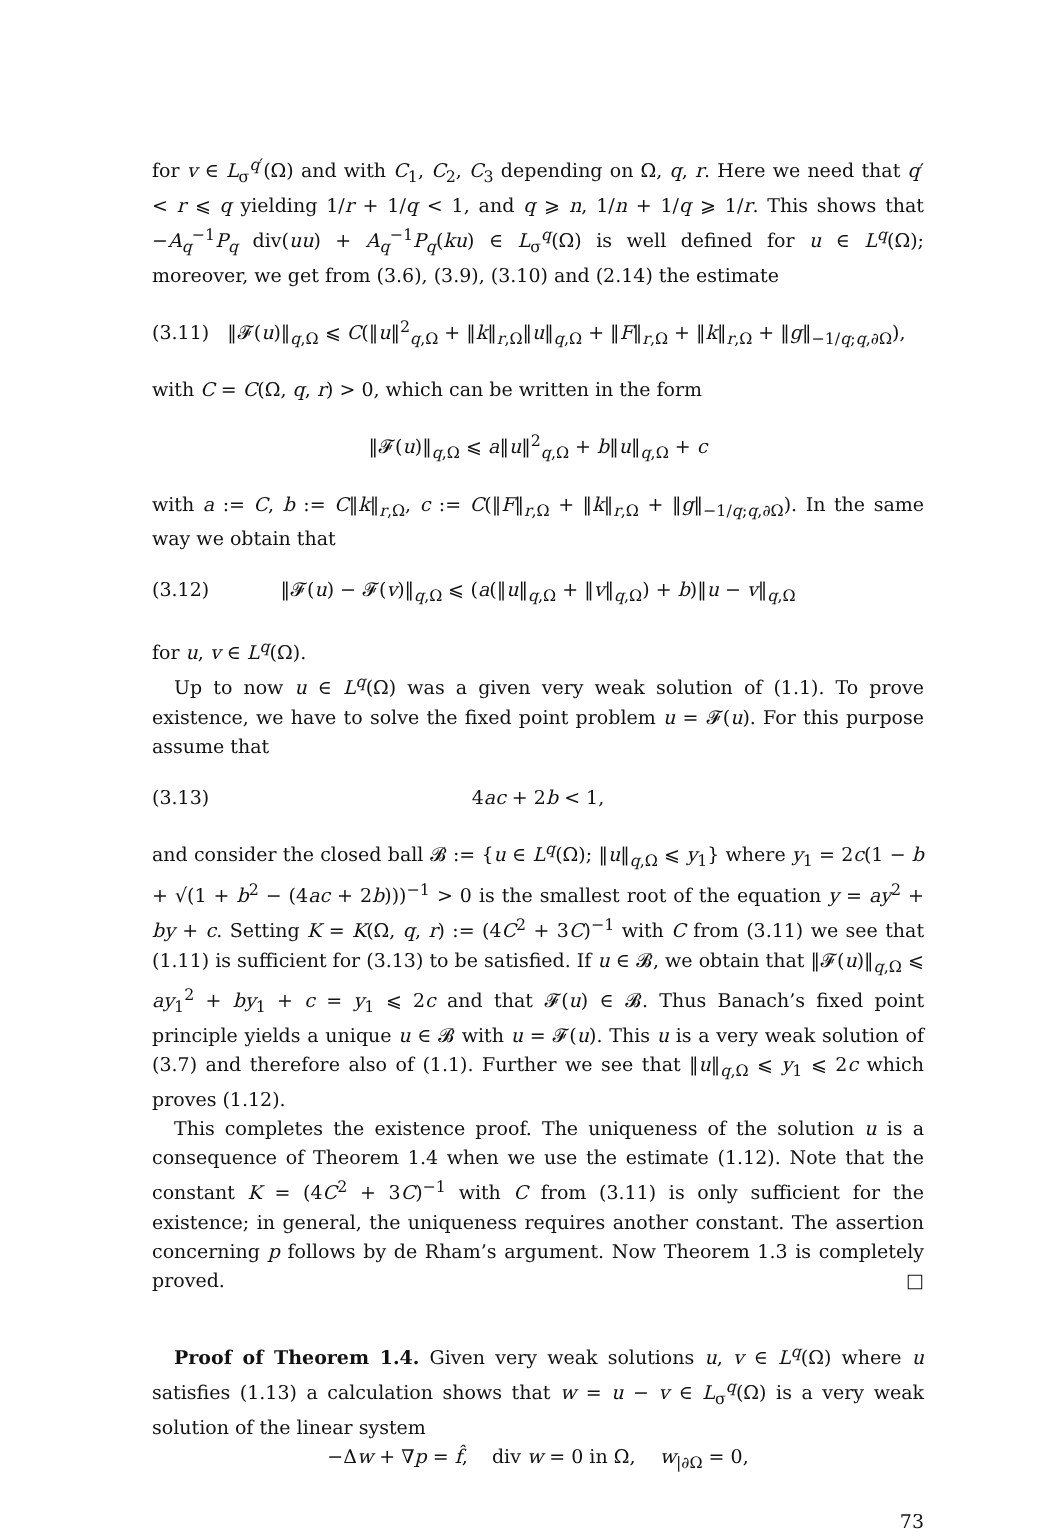for v ∈ L<sub>σ</sub><sup>q′</sup>(Ω) and with C<sub>1</sub>, C<sub>2</sub>, C<sub>3</sub> depending on Ω, q, r. Here we need that q′ < r ⩽ q yielding 1/r + 1/q < 1, and q ⩾ n, 1/n + 1/q ⩾ 1/r. This shows that −A<sub>q</sub><sup>−1</sup>P<sub>q</sub> div(uu) + A<sub>q</sub><sup>−1</sup>P<sub>q</sub>(ku) ∈ L<sub>σ</sub><sup>q</sup>(Ω) is well defined for u ∈ L<sup>q</sup>(Ω); moreover, we get from (3.6), (3.9), (3.10) and (2.14) the estimate
(3.11) ‖𝓕(u)‖<sub>q,Ω</sub> ⩽ C(‖u‖<sup>2</sup><sub>q,Ω</sub> + ‖k‖<sub>r,Ω</sub>‖u‖<sub>q,Ω</sub> + ‖F‖<sub>r,Ω</sub> + ‖k‖<sub>r,Ω</sub> + ‖g‖<sub>−1/q;q,∂Ω</sub>),
with C = C(Ω, q, r) > 0, which can be written in the form
‖𝓕(u)‖<sub>q,Ω</sub> ⩽ a‖u‖<sup>2</sup><sub>q,Ω</sub> + b‖u‖<sub>q,Ω</sub> + c
with a := C, b := C‖k‖<sub>r,Ω</sub>, c := C(‖F‖<sub>r,Ω</sub> + ‖k‖<sub>r,Ω</sub> + ‖g‖<sub>−1/q;q,∂Ω</sub>). In the same way we obtain that
(3.12) ‖𝓕(u) − 𝓕(v)‖<sub>q,Ω</sub> ⩽ (a(‖u‖<sub>q,Ω</sub> + ‖v‖<sub>q,Ω</sub>) + b)‖u − v‖<sub>q,Ω</sub>
for u, v ∈ L<sup>q</sup>(Ω).
Up to now u ∈ L<sup>q</sup>(Ω) was a given very weak solution of (1.1). To prove existence, we have to solve the fixed point problem u = 𝓕(u). For this purpose assume that
(3.13) 4ac + 2b < 1,
and consider the closed ball 𝓑 := {u ∈ L<sup>q</sup>(Ω); ‖u‖<sub>q,Ω</sub> ⩽ y<sub>1</sub>} where y<sub>1</sub> = 2c(1 − b + √(1 + b<sup>2</sup> − (4ac + 2b)))<sup>−1</sup> > 0 is the smallest root of the equation y = ay<sup>2</sup> + by + c. Setting K = K(Ω, q, r) := (4C<sup>2</sup> + 3C)<sup>−1</sup> with C from (3.11) we see that (1.11) is sufficient for (3.13) to be satisfied. If u ∈ 𝓑, we obtain that ‖𝓕(u)‖<sub>q,Ω</sub> ⩽ ay<sub>1</sub><sup>2</sup> + by<sub>1</sub> + c = y<sub>1</sub> ⩽ 2c and that 𝓕(u) ∈ 𝓑. Thus Banach’s fixed point principle yields a unique u ∈ 𝓑 with u = 𝓕(u). This u is a very weak solution of (3.7) and therefore also of (1.1). Further we see that ‖u‖<sub>q,Ω</sub> ⩽ y<sub>1</sub> ⩽ 2c which proves (1.12).
This completes the existence proof. The uniqueness of the solution u is a consequence of Theorem 1.4 when we use the estimate (1.12). Note that the constant K = (4C<sup>2</sup> + 3C)<sup>−1</sup> with C from (3.11) is only sufficient for the existence; in general, the uniqueness requires another constant. The assertion concerning p follows by de Rham’s argument. Now Theorem 1.3 is completely proved. □
Proof of Theorem 1.4. Given very weak solutions u, v ∈ L<sup>q</sup>(Ω) where u satisfies (1.13) a calculation shows that w = u − v ∈ L<sub>σ</sub><sup>q</sup>(Ω) is a very weak solution of the linear system
−Δw + ∇p = f̂, div w = 0 in Ω, w<sub>|∂Ω</sub> = 0,
73